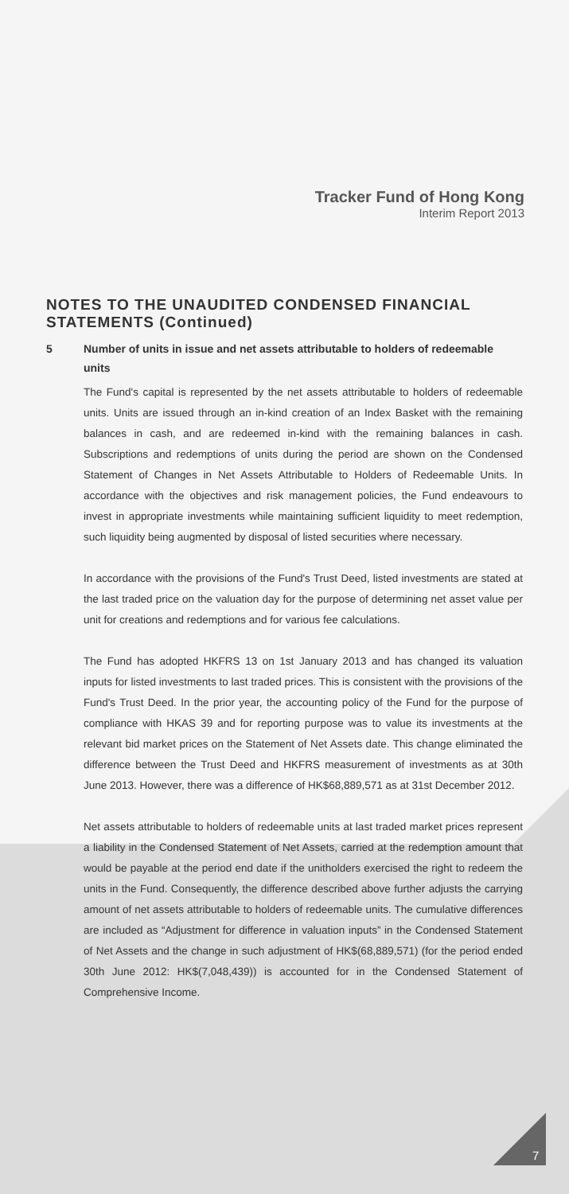Tracker Fund of Hong Kong
Interim Report 2013
NOTES TO THE UNAUDITED CONDENSED FINANCIAL
STATEMENTS (Continued)
5 Number of units in issue and net assets attributable to holders of redeemable units
The Fund's capital is represented by the net assets attributable to holders of redeemable units. Units are issued through an in-kind creation of an Index Basket with the remaining balances in cash, and are redeemed in-kind with the remaining balances in cash. Subscriptions and redemptions of units during the period are shown on the Condensed Statement of Changes in Net Assets Attributable to Holders of Redeemable Units. In accordance with the objectives and risk management policies, the Fund endeavours to invest in appropriate investments while maintaining sufficient liquidity to meet redemption, such liquidity being augmented by disposal of listed securities where necessary.
In accordance with the provisions of the Fund's Trust Deed, listed investments are stated at the last traded price on the valuation day for the purpose of determining net asset value per unit for creations and redemptions and for various fee calculations.
The Fund has adopted HKFRS 13 on 1st January 2013 and has changed its valuation inputs for listed investments to last traded prices. This is consistent with the provisions of the Fund's Trust Deed. In the prior year, the accounting policy of the Fund for the purpose of compliance with HKAS 39 and for reporting purpose was to value its investments at the relevant bid market prices on the Statement of Net Assets date. This change eliminated the difference between the Trust Deed and HKFRS measurement of investments as at 30th June 2013. However, there was a difference of HK$68,889,571 as at 31st December 2012.
Net assets attributable to holders of redeemable units at last traded market prices represent a liability in the Condensed Statement of Net Assets, carried at the redemption amount that would be payable at the period end date if the unitholders exercised the right to redeem the units in the Fund. Consequently, the difference described above further adjusts the carrying amount of net assets attributable to holders of redeemable units. The cumulative differences are included as “Adjustment for difference in valuation inputs” in the Condensed Statement of Net Assets and the change in such adjustment of HK$(68,889,571) (for the period ended 30th June 2012: HK$(7,048,439)) is accounted for in the Condensed Statement of Comprehensive Income.
7